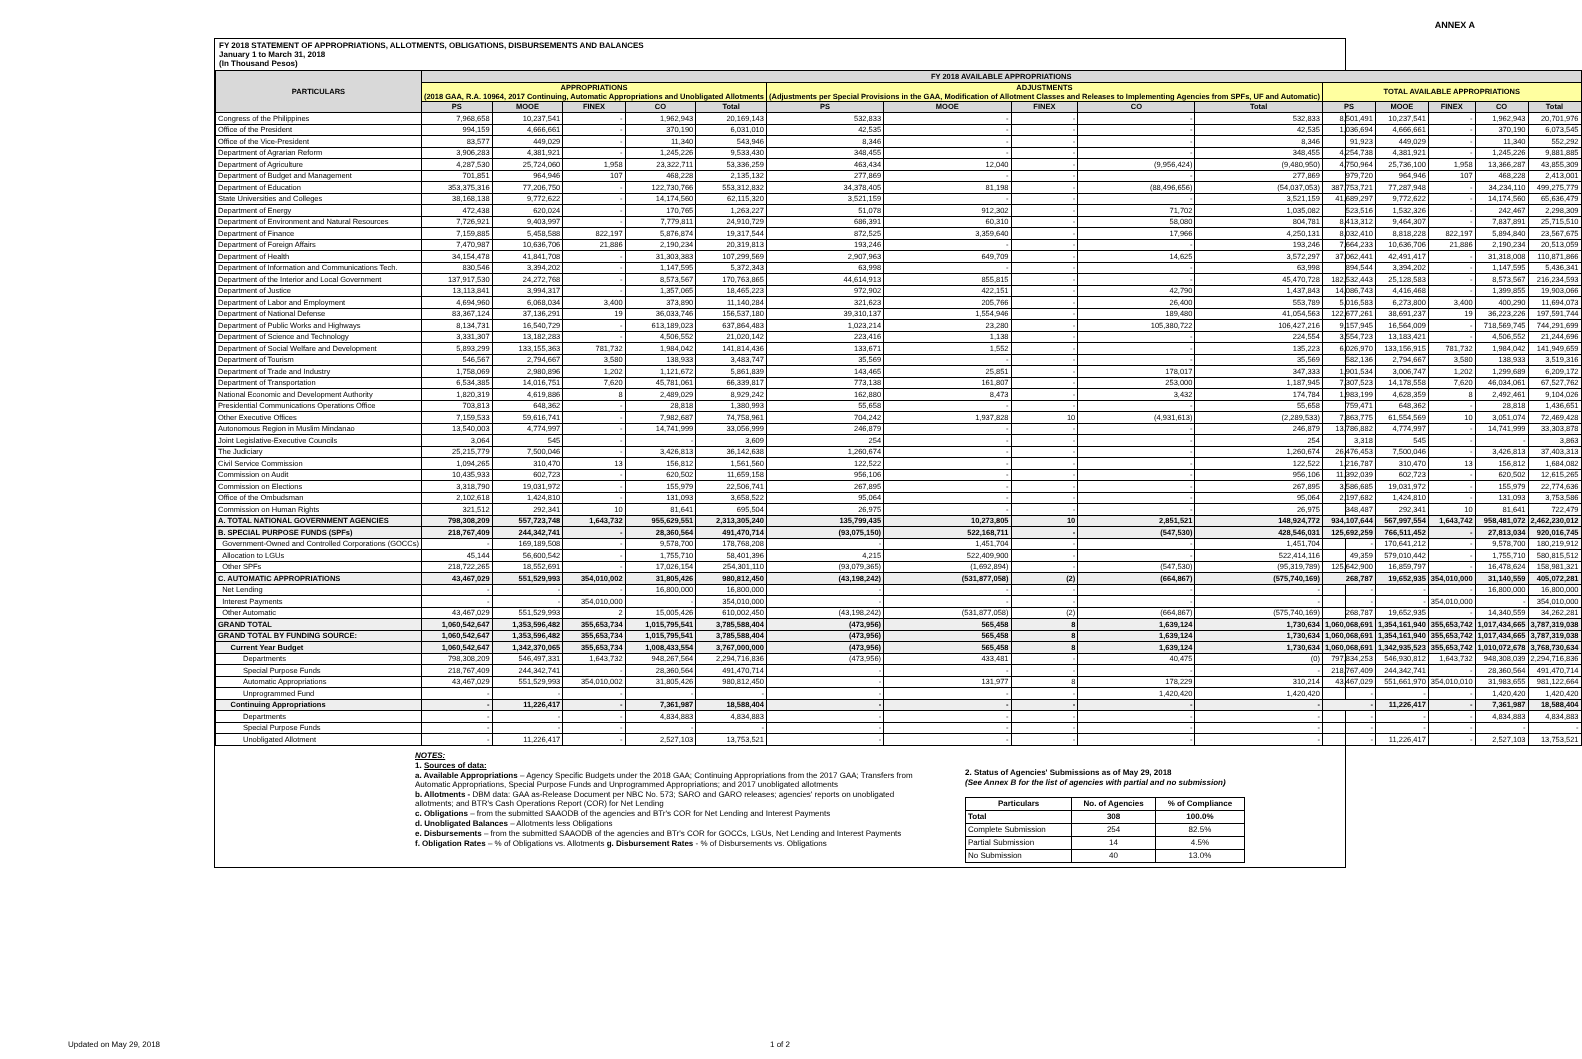ANNEX A
FY 2018 STATEMENT OF APPROPRIATIONS, ALLOTMENTS, OBLIGATIONS, DISBURSEMENTS AND BALANCES
January 1 to March 31, 2018
(In Thousand Pesos)
| PARTICULARS | FY 2018 AVAILABLE APPROPRIATIONS | | | | | | | | | | | | | | |
| --- | --- | --- | --- | --- | --- | --- | --- | --- | --- | --- | --- | --- | --- | --- | --- |
| | APPROPRIATIONS (2018 GAA, R.A. 10964, 2017 Continuing, Automatic Appropriations and Unobligated Allotments | | | | | ADJUSTMENTS (Adjustments per Special Provisions in the GAA, Modification of Allotment Classes and Releases to Implementing Agencies from SPFs, UF and Automatic) | | | | | TOTAL AVAILABLE APPROPRIATIONS | | | | |
| | PS | MOOE | FINEX | CO | Total | PS | MOOE | FINEX | CO | Total | PS | MOOE | FINEX | CO | Total |
| Congress of the Philippines | 7,968,658 | 10,237,541 | - | 1,962,943 | 20,169,143 | 532,833 | - | - | - | 532,833 | 8,501,491 | 10,237,541 | - | 1,962,943 | 20,701,976 |
| Office of the President | 994,159 | 4,666,661 | - | 370,190 | 6,031,010 | 42,535 | - | - | - | 42,535 | 1,036,694 | 4,666,661 | - | 370,190 | 6,073,545 |
| Office of the Vice-President | 83,577 | 449,029 | - | 11,340 | 543,946 | 8,346 | - | - | - | 8,346 | 91,923 | 449,029 | - | 11,340 | 552,292 |
| Department of Agrarian Reform | 3,906,283 | 4,381,921 | - | 1,245,226 | 9,533,430 | 348,455 | - | - | - | 348,455 | 4,254,738 | 4,381,921 | - | 1,245,226 | 9,881,885 |
| Department of Agriculture | 4,287,530 | 25,724,060 | 1,958 | 23,322,711 | 53,336,259 | 463,434 | 12,040 | - | (9,956,424) | (9,480,950) | 4,750,964 | 25,736,100 | 1,958 | 13,366,287 | 43,855,309 |
| Department of Budget and Management | 701,851 | 964,946 | 107 | 468,228 | 2,135,132 | 277,869 | - | - | - | 277,869 | 979,720 | 964,946 | 107 | 468,228 | 2,413,001 |
| Department of Education | 353,375,316 | 77,206,750 | - | 122,730,766 | 553,312,832 | 34,378,405 | 81,198 | - | (88,496,656) | (54,037,053) | 387,753,721 | 77,287,948 | - | 34,234,110 | 499,275,779 |
| State Universities and Colleges | 38,168,138 | 9,772,622 | - | 14,174,560 | 62,115,320 | 3,521,159 | - | - | - | 3,521,159 | 41,689,297 | 9,772,622 | - | 14,174,560 | 65,636,479 |
| Department of Energy | 472,438 | 620,024 | - | 170,765 | 1,263,227 | 51,078 | 912,302 | - | 71,702 | 1,035,082 | 523,516 | 1,532,326 | - | 242,467 | 2,298,309 |
| Department of Environment and Natural Resources | 7,726,921 | 9,403,997 | - | 7,779,811 | 24,910,729 | 686,391 | 60,310 | - | 58,080 | 804,781 | 8,413,312 | 9,464,307 | - | 7,837,891 | 25,715,510 |
| Department of Finance | 7,159,885 | 5,458,588 | 822,197 | 5,876,874 | 19,317,544 | 872,525 | 3,359,640 | - | 17,966 | 4,250,131 | 8,032,410 | 8,818,228 | 822,197 | 5,894,840 | 23,567,675 |
| Department of Foreign Affairs | 7,470,987 | 10,636,706 | 21,886 | 2,190,234 | 20,319,813 | 193,246 | - | - | - | 193,246 | 7,664,233 | 10,636,706 | 21,886 | 2,190,234 | 20,513,059 |
| Department of Health | 34,154,478 | 41,841,708 | - | 31,303,383 | 107,299,569 | 2,907,963 | 649,709 | - | 14,625 | 3,572,297 | 37,062,441 | 42,491,417 | - | 31,318,008 | 110,871,866 |
| Department of Information and Communications Tech. | 830,546 | 3,394,202 | - | 1,147,595 | 5,372,343 | 63,998 | - | - | - | 63,998 | 894,544 | 3,394,202 | - | 1,147,595 | 5,436,341 |
| Department of the Interior and Local Government | 137,917,530 | 24,272,768 | - | 8,573,567 | 170,763,865 | 44,614,913 | 855,815 | - | - | 45,470,728 | 182,532,443 | 25,128,583 | - | 8,573,567 | 216,234,593 |
| Department of Justice | 13,113,841 | 3,994,317 | - | 1,357,065 | 18,465,223 | 972,902 | 422,151 | - | 42,790 | 1,437,843 | 14,086,743 | 4,416,468 | - | 1,399,855 | 19,903,066 |
| Department of Labor and Employment | 4,694,960 | 6,068,034 | 3,400 | 373,890 | 11,140,284 | 321,623 | 205,766 | - | 26,400 | 553,789 | 5,016,583 | 6,273,800 | 3,400 | 400,290 | 11,694,073 |
| Department of National Defense | 83,367,124 | 37,136,291 | 19 | 36,033,746 | 156,537,180 | 39,310,137 | 1,554,946 | - | 189,480 | 41,054,563 | 122,677,261 | 38,691,237 | 19 | 36,223,226 | 197,591,744 |
| Department of Public Works and Highways | 8,134,731 | 16,540,729 | - | 613,189,023 | 637,864,483 | 1,023,214 | 23,280 | - | 105,380,722 | 106,427,216 | 9,157,945 | 16,564,009 | - | 718,569,745 | 744,291,699 |
| Department of Science and Technology | 3,331,307 | 13,182,283 | - | 4,506,552 | 21,020,142 | 223,416 | 1,138 | - | - | 224,554 | 3,554,723 | 13,183,421 | - | 4,506,552 | 21,244,696 |
| Department of Social Welfare and Development | 5,893,299 | 133,155,363 | 781,732 | 1,984,042 | 141,814,436 | 133,671 | 1,552 | - | - | 135,223 | 6,026,970 | 133,156,915 | 781,732 | 1,984,042 | 141,949,659 |
| Department of Tourism | 546,567 | 2,794,667 | 3,580 | 138,933 | 3,483,747 | 35,569 | - | - | - | 35,569 | 582,136 | 2,794,667 | 3,580 | 138,933 | 3,519,316 |
| Department of Trade and Industry | 1,758,069 | 2,980,896 | 1,202 | 1,121,672 | 5,861,839 | 143,465 | 25,851 | - | 178,017 | 347,333 | 1,901,534 | 3,006,747 | 1,202 | 1,299,689 | 6,209,172 |
| Department of Transportation | 6,534,385 | 14,016,751 | 7,620 | 45,781,061 | 66,339,817 | 773,138 | 161,807 | - | 253,000 | 1,187,945 | 7,307,523 | 14,178,558 | 7,620 | 46,034,061 | 67,527,762 |
| National Economic and Development Authority | 1,820,319 | 4,619,886 | 8 | 2,489,029 | 8,929,242 | 162,880 | 8,473 | - | 3,432 | 174,784 | 1,983,199 | 4,628,359 | 8 | 2,492,461 | 9,104,026 |
| Presidential Communications Operations Office | 703,813 | 648,362 | - | 28,818 | 1,380,993 | 55,658 | - | - | - | 55,658 | 759,471 | 648,362 | - | 28,818 | 1,436,651 |
| Other Executive Offices | 7,159,533 | 59,616,741 | - | 7,982,687 | 74,758,961 | 704,242 | 1,937,828 | 10 | (4,931,613) | (2,289,533) | 7,863,775 | 61,554,569 | 10 | 3,051,074 | 72,469,428 |
| Autonomous Region in Muslim Mindanao | 13,540,003 | 4,774,997 | - | 14,741,999 | 33,056,999 | 246,879 | - | - | - | 246,879 | 13,786,882 | 4,774,997 | - | 14,741,999 | 33,303,878 |
| Joint Legislative-Executive Councils | 3,064 | 545 | - | - | 3,609 | 254 | - | - | - | 254 | 3,318 | 545 | - | - | 3,863 |
| The Judiciary | 25,215,779 | 7,500,046 | - | 3,426,813 | 36,142,638 | 1,260,674 | - | - | - | 1,260,674 | 26,476,453 | 7,500,046 | - | 3,426,813 | 37,403,313 |
| Civil Service Commission | 1,094,265 | 310,470 | 13 | 156,812 | 1,561,560 | 122,522 | - | - | - | 122,522 | 1,216,787 | 310,470 | 13 | 156,812 | 1,684,082 |
| Commission on Audit | 10,435,933 | 602,723 | - | 620,502 | 11,659,158 | 956,106 | - | - | - | 956,106 | 11,392,039 | 602,723 | - | 620,502 | 12,615,265 |
| Commission on Elections | 3,318,790 | 19,031,972 | - | 155,979 | 22,506,741 | 267,895 | - | - | - | 267,895 | 3,586,685 | 19,031,972 | - | 155,979 | 22,774,636 |
| Office of the Ombudsman | 2,102,618 | 1,424,810 | - | 131,093 | 3,658,522 | 95,064 | - | - | - | 95,064 | 2,197,682 | 1,424,810 | - | 131,093 | 3,753,586 |
| Commission on Human Rights | 321,512 | 292,341 | 10 | 81,641 | 695,504 | 26,975 | - | - | - | 26,975 | 348,487 | 292,341 | 10 | 81,641 | 722,479 |
| A. TOTAL NATIONAL GOVERNMENT AGENCIES | 798,308,209 | 557,723,748 | 1,643,732 | 955,629,551 | 2,313,305,240 | 135,799,435 | 10,273,805 | 10 | 2,851,521 | 148,924,772 | 934,107,644 | 567,997,554 | 1,643,742 | 958,481,072 | 2,462,230,012 |
| B. SPECIAL PURPOSE FUNDS (SPFs) | 218,767,409 | 244,342,741 | - | 28,360,564 | 491,470,714 | (93,075,150) | 522,168,711 | - | (547,530) | 428,546,031 | 125,692,259 | 766,511,452 | - | 27,813,034 | 920,016,745 |
| Government-Owned and Controlled Corporations (GOCCs) | - | 169,189,508 | - | 9,578,700 | 178,768,208 | - | 1,451,704 | - | - | 1,451,704 | - | 170,641,212 | - | 9,578,700 | 180,219,912 |
| Allocation to LGUs | 45,144 | 56,600,542 | - | 1,755,710 | 58,401,396 | 4,215 | 522,409,900 | - | - | 522,414,116 | 49,359 | 579,010,442 | - | 1,755,710 | 580,815,512 |
| Other SPFs | 218,722,265 | 18,552,691 | - | 17,026,154 | 254,301,110 | (93,079,365) | (1,692,894) | - | (547,530) | (95,319,789) | 125,642,900 | 16,859,797 | - | 16,478,624 | 158,981,321 |
| C. AUTOMATIC APPROPRIATIONS | 43,467,029 | 551,529,993 | 354,010,002 | 31,805,426 | 980,812,450 | (43,198,242) | (531,877,058) | (2) | (664,867) | (575,740,169) | 268,787 | 19,652,935 | 354,010,000 | 31,140,559 | 405,072,281 |
| Net Lending | - | - | - | 16,800,000 | 16,800,000 | - | - | - | - | - | - | - | - | 16,800,000 | 16,800,000 |
| Interest Payments | - | - | 354,010,000 | - | 354,010,000 | - | - | - | - | - | - | - | 354,010,000 | - | 354,010,000 |
| Other Automatic | 43,467,029 | 551,529,993 | 2 | 15,005,426 | 610,002,450 | (43,198,242) | (531,877,058) | (2) | (664,867) | (575,740,169) | 268,787 | 19,652,935 | - | 14,340,559 | 34,262,281 |
| GRAND TOTAL | 1,060,542,647 | 1,353,596,482 | 355,653,734 | 1,015,795,541 | 3,785,588,404 | (473,956) | 565,458 | 8 | 1,639,124 | 1,730,634 | 1,060,068,691 | 1,354,161,940 | 355,653,742 | 1,017,434,665 | 3,787,319,038 |
| GRAND TOTAL BY FUNDING SOURCE: | 1,060,542,647 | 1,353,596,482 | 355,653,734 | 1,015,795,541 | 3,785,588,404 | (473,956) | 565,458 | 8 | 1,639,124 | 1,730,634 | 1,060,068,691 | 1,354,161,940 | 355,653,742 | 1,017,434,665 | 3,787,319,038 |
| Current Year Budget | 1,060,542,647 | 1,342,370,065 | 355,653,734 | 1,008,433,554 | 3,767,000,000 | (473,956) | 565,458 | 8 | 1,639,124 | 1,730,634 | 1,060,068,691 | 1,342,935,523 | 355,653,742 | 1,010,072,678 | 3,768,730,634 |
| Departments | 798,308,209 | 546,497,331 | 1,643,732 | 948,267,564 | 2,294,716,836 | (473,956) | 433,481 | - | 40,475 | (0) | 797,834,253 | 546,930,812 | 1,643,732 | 948,308,039 | 2,294,716,836 |
| Special Purpose Funds | 218,767,409 | 244,342,741 | - | 28,360,564 | 491,470,714 | - | - | - | - | - | 218,767,409 | 244,342,741 | - | 28,360,564 | 491,470,714 |
| Automatic Appropriations | 43,467,029 | 551,529,993 | 354,010,002 | 31,805,426 | 980,812,450 | - | 131,977 | 8 | 178,229 | 310,214 | 43,467,029 | 551,661,970 | 354,010,010 | 31,983,655 | 981,122,664 |
| Unprogrammed Fund | - | - | - | - | - | - | - | - | 1,420,420 | 1,420,420 | - | - | - | 1,420,420 | 1,420,420 |
| Continuing Appropriations | - | 11,226,417 | - | 7,361,987 | 18,588,404 | - | - | - | - | - | - | 11,226,417 | - | 7,361,987 | 18,588,404 |
| Departments | - | - | - | 4,834,883 | 4,834,883 | - | - | - | - | - | - | - | - | 4,834,883 | 4,834,883 |
| Special Purpose Funds | - | - | - | - | - | - | - | - | - | - | - | - | - | - | - |
| Unobligated Allotment | - | 11,226,417 | - | 2,527,103 | 13,753,521 | - | - | - | - | - | - | 11,226,417 | - | 2,527,103 | 13,753,521 |
NOTES:
1. Sources of data:
a. Available Appropriations – Agency Specific Budgets under the 2018 GAA; Continuing Appropriations from the 2017 GAA; Transfers from Automatic Appropriations, Special Purpose Funds and Unprogrammed Appropriations; and 2017 unobligated allotments
b. Allotments - DBM data: GAA as-Release Document per NBC No. 573; SARO and GARO releases; agencies' reports on unobligated allotments; and BTR's Cash Operations Report (COR) for Net Lending
c. Obligations – from the submitted SAAODB of the agencies and BTr's COR for Net Lending and Interest Payments
d. Unobligated Balances – Allotments less Obligations
e. Disbursements – from the submitted SAAODB of the agencies and BTr's COR for GOCCs, LGUs, Net Lending and Interest Payments
f. Obligation Rates – % of Obligations vs. Allotments g. Disbursement Rates - % of Disbursements vs. Obligations
2. Status of Agencies' Submissions as of May 29, 2018
(See Annex B for the list of agencies with partial and no submission)
| Particulars | No. of Agencies | % of Compliance |
| --- | --- | --- |
| Total | 308 | 100.0% |
| Complete Submission | 254 | 82.5% |
| Partial Submission | 14 | 4.5% |
| No Submission | 40 | 13.0% |
Updated on May 29, 2018 1 of 2